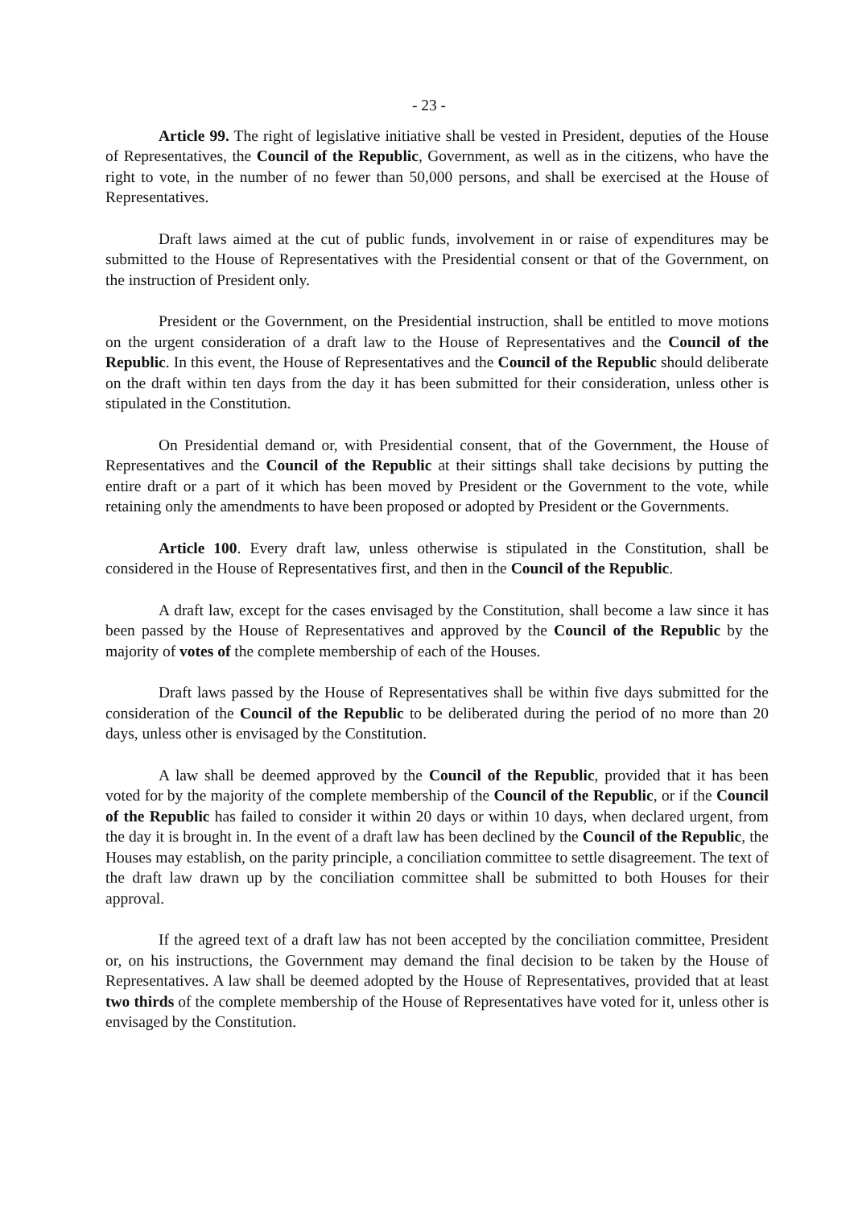- 23 -
Article 99. The right of legislative initiative shall be vested in President, deputies of the House of Representatives, the Council of the Republic, Government, as well as in the citizens, who have the right to vote, in the number of no fewer than 50,000 persons, and shall be exercised at the House of Representatives.
Draft laws aimed at the cut of public funds, involvement in or raise of expenditures may be submitted to the House of Representatives with the Presidential consent or that of the Government, on the instruction of President only.
President or the Government, on the Presidential instruction, shall be entitled to move motions on the urgent consideration of a draft law to the House of Representatives and the Council of the Republic. In this event, the House of Representatives and the Council of the Republic should deliberate on the draft within ten days from the day it has been submitted for their consideration, unless other is stipulated in the Constitution.
On Presidential demand or, with Presidential consent, that of the Government, the House of Representatives and the Council of the Republic at their sittings shall take decisions by putting the entire draft or a part of it which has been moved by President or the Government to the vote, while retaining only the amendments to have been proposed or adopted by President or the Governments.
Article 100. Every draft law, unless otherwise is stipulated in the Constitution, shall be considered in the House of Representatives first, and then in the Council of the Republic.
A draft law, except for the cases envisaged by the Constitution, shall become a law since it has been passed by the House of Representatives and approved by the Council of the Republic by the majority of votes of the complete membership of each of the Houses.
Draft laws passed by the House of Representatives shall be within five days submitted for the consideration of the Council of the Republic to be deliberated during the period of no more than 20 days, unless other is envisaged by the Constitution.
A law shall be deemed approved by the Council of the Republic, provided that it has been voted for by the majority of the complete membership of the Council of the Republic, or if the Council of the Republic has failed to consider it within 20 days or within 10 days, when declared urgent, from the day it is brought in. In the event of a draft law has been declined by the Council of the Republic, the Houses may establish, on the parity principle, a conciliation committee to settle disagreement. The text of the draft law drawn up by the conciliation committee shall be submitted to both Houses for their approval.
If the agreed text of a draft law has not been accepted by the conciliation committee, President or, on his instructions, the Government may demand the final decision to be taken by the House of Representatives. A law shall be deemed adopted by the House of Representatives, provided that at least two thirds of the complete membership of the House of Representatives have voted for it, unless other is envisaged by the Constitution.